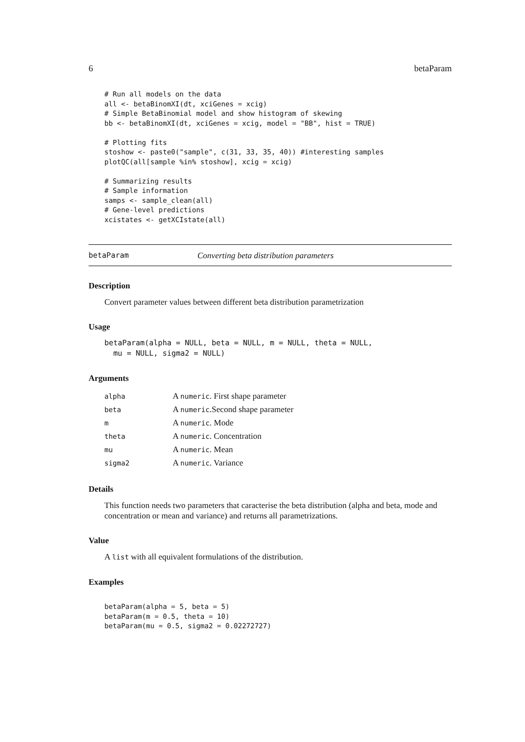6 betaParam
# Run all models on the data
all <- betaBinomXI(dt, xciGenes = xcig)
# Simple BetaBinomial model and show histogram of skewing
bb <- betaBinomXI(dt, xciGenes = xcig, model = "BB", hist = TRUE)

# Plotting fits
stoshow <- paste0("sample", c(31, 33, 35, 40)) #interesting samples
plotQC(all[sample %in% stoshow], xcig = xcig)

# Summarizing results
# Sample information
samps <- sample_clean(all)
# Gene-level predictions
xcistates <- getXCIstate(all)
betaParam Converting beta distribution parameters
Description
Convert parameter values between different beta distribution parametrization
Usage
betaParam(alpha = NULL, beta = NULL, m = NULL, theta = NULL,
  mu = NULL, sigma2 = NULL)
Arguments
| alpha | A numeric . First shape parameter |
| beta | A numeric .Second shape parameter |
| m | A numeric . Mode |
| theta | A numeric . Concentration |
| mu | A numeric . Mean |
| sigma2 | A numeric . Variance |
Details
This function needs two parameters that caracterise the beta distribution (alpha and beta, mode and concentration or mean and variance) and returns all parametrizations.
Value
A list with all equivalent formulations of the distribution.
Examples
betaParam(alpha = 5, beta = 5)
betaParam(m = 0.5, theta = 10)
betaParam(mu = 0.5, sigma2 = 0.02272727)